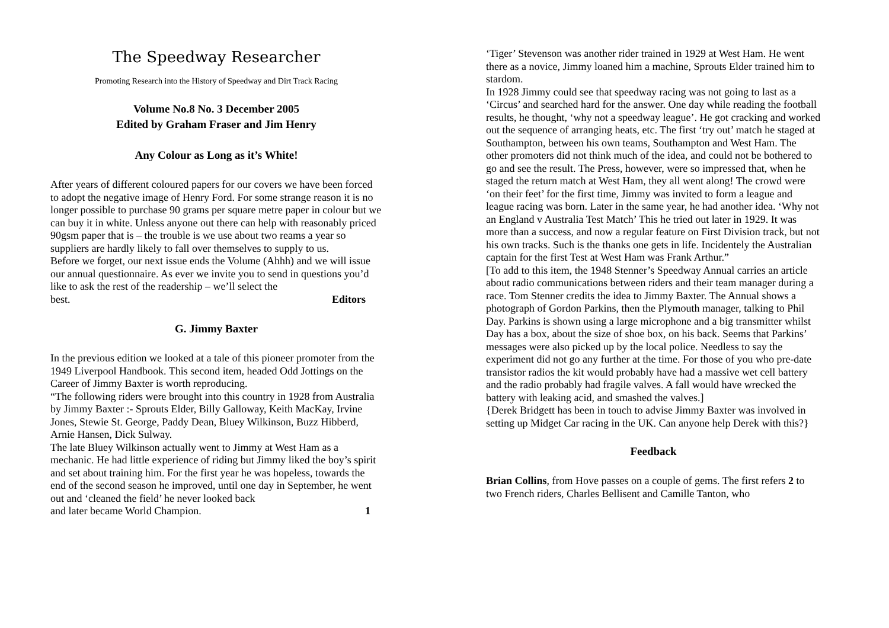The Speedway Researcher
Promoting Research into the History of Speedway and Dirt Track Racing
Volume No.8 No. 3 December 2005
Edited by Graham Fraser and Jim Henry
Any Colour as Long as it’s White!
After years of different coloured papers for our covers we have been forced to adopt the negative image of Henry Ford. For some strange reason it is no longer possible to purchase 90 grams per square metre paper in colour but we can buy it in white. Unless anyone out there can help with reasonably priced 90gsm paper that is – the trouble is we use about two reams a year so suppliers are hardly likely to fall over themselves to supply to us.
Before we forget, our next issue ends the Volume (Ahhh) and we will issue our annual questionnaire. As ever we invite you to send in questions you’d like to ask the rest of the readership – we’ll select the
best. Editors
G. Jimmy Baxter
In the previous edition we looked at a tale of this pioneer promoter from the 1949 Liverpool Handbook. This second item, headed Odd Jottings on the Career of Jimmy Baxter is worth reproducing.
“The following riders were brought into this country in 1928 from Australia by Jimmy Baxter :- Sprouts Elder, Billy Galloway, Keith MacKay, Irvine Jones, Stewie St. George, Paddy Dean, Bluey Wilkinson, Buzz Hibberd, Arnie Hansen, Dick Sulway.
The late Bluey Wilkinson actually went to Jimmy at West Ham as a mechanic. He had little experience of riding but Jimmy liked the boy’s spirit and set about training him. For the first year he was hopeless, towards the end of the second season he improved, until one day in September, he went out and ‘cleaned the field’ he never looked back
and later became World Champion. 1
‘Tiger’ Stevenson was another rider trained in 1929 at West Ham. He went there as a novice, Jimmy loaned him a machine, Sprouts Elder trained him to stardom.
In 1928 Jimmy could see that speedway racing was not going to last as a ‘Circus’ and searched hard for the answer. One day while reading the football results, he thought, ‘why not a speedway league’. He got cracking and worked out the sequence of arranging heats, etc. The first ‘try out’ match he staged at Southampton, between his own teams, Southampton and West Ham. The other promoters did not think much of the idea, and could not be bothered to go and see the result. The Press, however, were so impressed that, when he staged the return match at West Ham, they all went along! The crowd were ‘on their feet’ for the first time, Jimmy was invited to form a league and league racing was born. Later in the same year, he had another idea. ‘Why not an England v Australia Test Match’ This he tried out later in 1929. It was more than a success, and now a regular feature on First Division track, but not his own tracks. Such is the thanks one gets in life. Incidentely the Australian captain for the first Test at West Ham was Frank Arthur.”
[To add to this item, the 1948 Stenner’s Speedway Annual carries an article about radio communications between riders and their team manager during a race. Tom Stenner credits the idea to Jimmy Baxter. The Annual shows a photograph of Gordon Parkins, then the Plymouth manager, talking to Phil Day. Parkins is shown using a large microphone and a big transmitter whilst Day has a box, about the size of shoe box, on his back. Seems that Parkins’ messages were also picked up by the local police. Needless to say the experiment did not go any further at the time. For those of you who pre-date transistor radios the kit would probably have had a massive wet cell battery and the radio probably had fragile valves. A fall would have wrecked the battery with leaking acid, and smashed the valves.]
{Derek Bridgett has been in touch to advise Jimmy Baxter was involved in setting up Midget Car racing in the UK. Can anyone help Derek with this?}
Feedback
Brian Collins, from Hove passes on a couple of gems. The first refers 2 to two French riders, Charles Bellisent and Camille Tanton, who